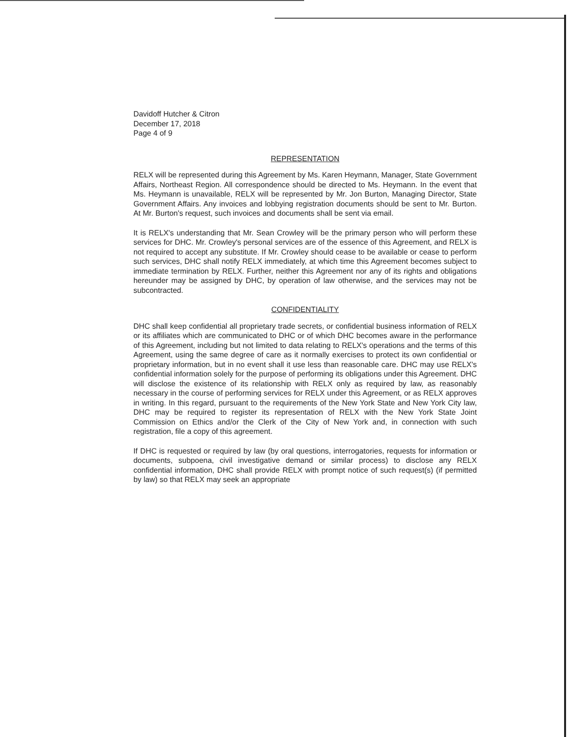Davidoff Hutcher & Citron
December 17, 2018
Page 4 of 9
REPRESENTATION
RELX will be represented during this Agreement by Ms. Karen Heymann, Manager, State Government Affairs, Northeast Region. All correspondence should be directed to Ms. Heymann. In the event that Ms. Heymann is unavailable, RELX will be represented by Mr. Jon Burton, Managing Director, State Government Affairs. Any invoices and lobbying registration documents should be sent to Mr. Burton. At Mr. Burton's request, such invoices and documents shall be sent via email.
It is RELX's understanding that Mr. Sean Crowley will be the primary person who will perform these services for DHC. Mr. Crowley's personal services are of the essence of this Agreement, and RELX is not required to accept any substitute. If Mr. Crowley should cease to be available or cease to perform such services, DHC shall notify RELX immediately, at which time this Agreement becomes subject to immediate termination by RELX. Further, neither this Agreement nor any of its rights and obligations hereunder may be assigned by DHC, by operation of law otherwise, and the services may not be subcontracted.
CONFIDENTIALITY
DHC shall keep confidential all proprietary trade secrets, or confidential business information of RELX or its affiliates which are communicated to DHC or of which DHC becomes aware in the performance of this Agreement, including but not limited to data relating to RELX's operations and the terms of this Agreement, using the same degree of care as it normally exercises to protect its own confidential or proprietary information, but in no event shall it use less than reasonable care. DHC may use RELX's confidential information solely for the purpose of performing its obligations under this Agreement. DHC will disclose the existence of its relationship with RELX only as required by law, as reasonably necessary in the course of performing services for RELX under this Agreement, or as RELX approves in writing. In this regard, pursuant to the requirements of the New York State and New York City law, DHC may be required to register its representation of RELX with the New York State Joint Commission on Ethics and/or the Clerk of the City of New York and, in connection with such registration, file a copy of this agreement.
If DHC is requested or required by law (by oral questions, interrogatories, requests for information or documents, subpoena, civil investigative demand or similar process) to disclose any RELX confidential information, DHC shall provide RELX with prompt notice of such request(s) (if permitted by law) so that RELX may seek an appropriate